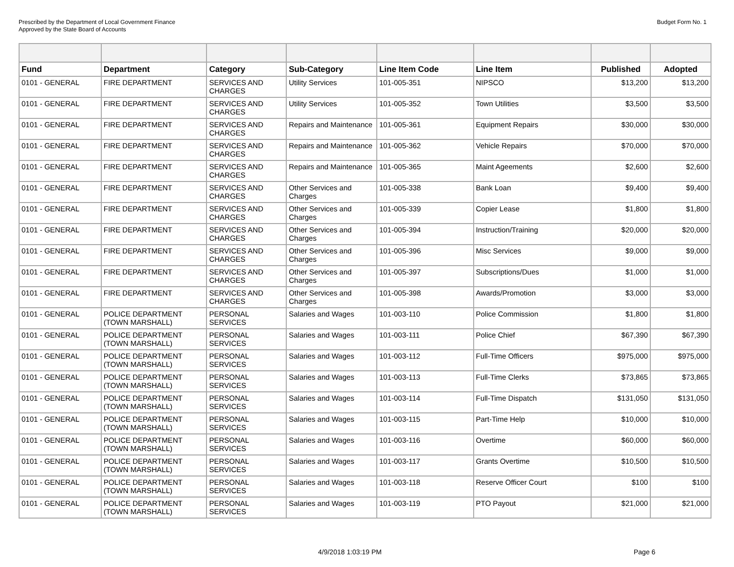Prescribed by the Department of Local Government Finance
Approved by the State Board of Accounts
Budget Form No. 1
| Fund | Department | Category | Sub-Category | Line Item Code | Line Item | Published | Adopted |
| --- | --- | --- | --- | --- | --- | --- | --- |
| 0101 - GENERAL | FIRE DEPARTMENT | SERVICES AND CHARGES | Utility Services | 101-005-351 | NIPSCO | $13,200 | $13,200 |
| 0101 - GENERAL | FIRE DEPARTMENT | SERVICES AND CHARGES | Utility Services | 101-005-352 | Town Utilities | $3,500 | $3,500 |
| 0101 - GENERAL | FIRE DEPARTMENT | SERVICES AND CHARGES | Repairs and Maintenance | 101-005-361 | Equipment Repairs | $30,000 | $30,000 |
| 0101 - GENERAL | FIRE DEPARTMENT | SERVICES AND CHARGES | Repairs and Maintenance | 101-005-362 | Vehicle Repairs | $70,000 | $70,000 |
| 0101 - GENERAL | FIRE DEPARTMENT | SERVICES AND CHARGES | Repairs and Maintenance | 101-005-365 | Maint Ageements | $2,600 | $2,600 |
| 0101 - GENERAL | FIRE DEPARTMENT | SERVICES AND CHARGES | Other Services and Charges | 101-005-338 | Bank Loan | $9,400 | $9,400 |
| 0101 - GENERAL | FIRE DEPARTMENT | SERVICES AND CHARGES | Other Services and Charges | 101-005-339 | Copier Lease | $1,800 | $1,800 |
| 0101 - GENERAL | FIRE DEPARTMENT | SERVICES AND CHARGES | Other Services and Charges | 101-005-394 | Instruction/Training | $20,000 | $20,000 |
| 0101 - GENERAL | FIRE DEPARTMENT | SERVICES AND CHARGES | Other Services and Charges | 101-005-396 | Misc Services | $9,000 | $9,000 |
| 0101 - GENERAL | FIRE DEPARTMENT | SERVICES AND CHARGES | Other Services and Charges | 101-005-397 | Subscriptions/Dues | $1,000 | $1,000 |
| 0101 - GENERAL | FIRE DEPARTMENT | SERVICES AND CHARGES | Other Services and Charges | 101-005-398 | Awards/Promotion | $3,000 | $3,000 |
| 0101 - GENERAL | POLICE DEPARTMENT (TOWN MARSHALL) | PERSONAL SERVICES | Salaries and Wages | 101-003-110 | Police Commission | $1,800 | $1,800 |
| 0101 - GENERAL | POLICE DEPARTMENT (TOWN MARSHALL) | PERSONAL SERVICES | Salaries and Wages | 101-003-111 | Police Chief | $67,390 | $67,390 |
| 0101 - GENERAL | POLICE DEPARTMENT (TOWN MARSHALL) | PERSONAL SERVICES | Salaries and Wages | 101-003-112 | Full-Time Officers | $975,000 | $975,000 |
| 0101 - GENERAL | POLICE DEPARTMENT (TOWN MARSHALL) | PERSONAL SERVICES | Salaries and Wages | 101-003-113 | Full-Time Clerks | $73,865 | $73,865 |
| 0101 - GENERAL | POLICE DEPARTMENT (TOWN MARSHALL) | PERSONAL SERVICES | Salaries and Wages | 101-003-114 | Full-Time Dispatch | $131,050 | $131,050 |
| 0101 - GENERAL | POLICE DEPARTMENT (TOWN MARSHALL) | PERSONAL SERVICES | Salaries and Wages | 101-003-115 | Part-Time Help | $10,000 | $10,000 |
| 0101 - GENERAL | POLICE DEPARTMENT (TOWN MARSHALL) | PERSONAL SERVICES | Salaries and Wages | 101-003-116 | Overtime | $60,000 | $60,000 |
| 0101 - GENERAL | POLICE DEPARTMENT (TOWN MARSHALL) | PERSONAL SERVICES | Salaries and Wages | 101-003-117 | Grants Overtime | $10,500 | $10,500 |
| 0101 - GENERAL | POLICE DEPARTMENT (TOWN MARSHALL) | PERSONAL SERVICES | Salaries and Wages | 101-003-118 | Reserve Officer Court | $100 | $100 |
| 0101 - GENERAL | POLICE DEPARTMENT (TOWN MARSHALL) | PERSONAL SERVICES | Salaries and Wages | 101-003-119 | PTO Payout | $21,000 | $21,000 |
4/9/2018 1:03:19 PM Page 6